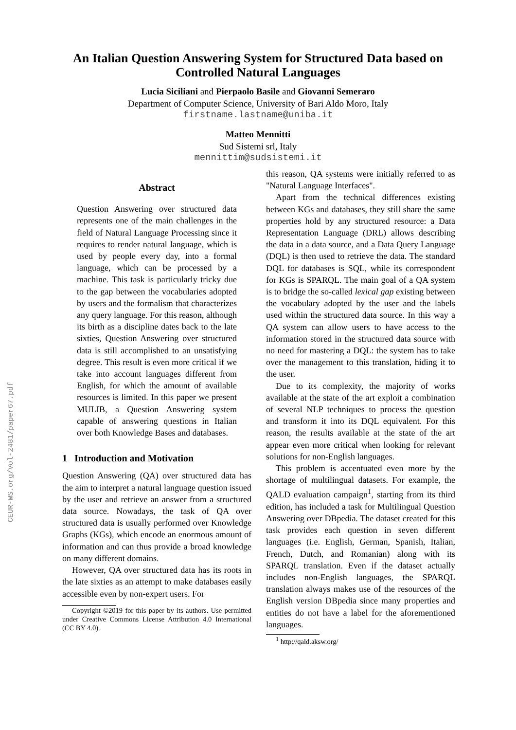CEUR-WS.org/Vol-2481/paper67.pdf
An Italian Question Answering System for Structured Data based on
Controlled Natural Languages
Lucia Siciliani and Pierpaolo Basile and Giovanni Semeraro
Department of Computer Science, University of Bari Aldo Moro, Italy
firstname.lastname@uniba.it
Matteo Mennitti
Sud Sistemi srl, Italy
mennittim@sudsistemi.it
Abstract
Question Answering over structured data represents one of the main challenges in the field of Natural Language Processing since it requires to render natural language, which is used by people every day, into a formal language, which can be processed by a machine. This task is particularly tricky due to the gap between the vocabularies adopted by users and the formalism that characterizes any query language. For this reason, although its birth as a discipline dates back to the late sixties, Question Answering over structured data is still accomplished to an unsatisfying degree. This result is even more critical if we take into account languages different from English, for which the amount of available resources is limited. In this paper we present MULIB, a Question Answering system capable of answering questions in Italian over both Knowledge Bases and databases.
1 Introduction and Motivation
Question Answering (QA) over structured data has the aim to interpret a natural language question issued by the user and retrieve an answer from a structured data source. Nowadays, the task of QA over structured data is usually performed over Knowledge Graphs (KGs), which encode an enormous amount of information and can thus provide a broad knowledge on many different domains.
However, QA over structured data has its roots in the late sixties as an attempt to make databases easily accessible even by non-expert users. For
Copyright ©2019 for this paper by its authors. Use permitted under Creative Commons License Attribution 4.0 International (CC BY 4.0).
this reason, QA systems were initially referred to as "Natural Language Interfaces".
Apart from the technical differences existing between KGs and databases, they still share the same properties hold by any structured resource: a Data Representation Language (DRL) allows describing the data in a data source, and a Data Query Language (DQL) is then used to retrieve the data. The standard DQL for databases is SQL, while its correspondent for KGs is SPARQL. The main goal of a QA system is to bridge the so-called lexical gap existing between the vocabulary adopted by the user and the labels used within the structured data source. In this way a QA system can allow users to have access to the information stored in the structured data source with no need for mastering a DQL: the system has to take over the management to this translation, hiding it to the user.
Due to its complexity, the majority of works available at the state of the art exploit a combination of several NLP techniques to process the question and transform it into its DQL equivalent. For this reason, the results available at the state of the art appear even more critical when looking for relevant solutions for non-English languages.
This problem is accentuated even more by the shortage of multilingual datasets. For example, the QALD evaluation campaign<sup>1</sup>, starting from its third edition, has included a task for Multilingual Question Answering over DBpedia. The dataset created for this task provides each question in seven different languages (i.e. English, German, Spanish, Italian, French, Dutch, and Romanian) along with its SPARQL translation. Even if the dataset actually includes non-English languages, the SPARQL translation always makes use of the resources of the English version DBpedia since many properties and entities do not have a label for the aforementioned languages.
<sup>1</sup> http://qald.aksw.org/